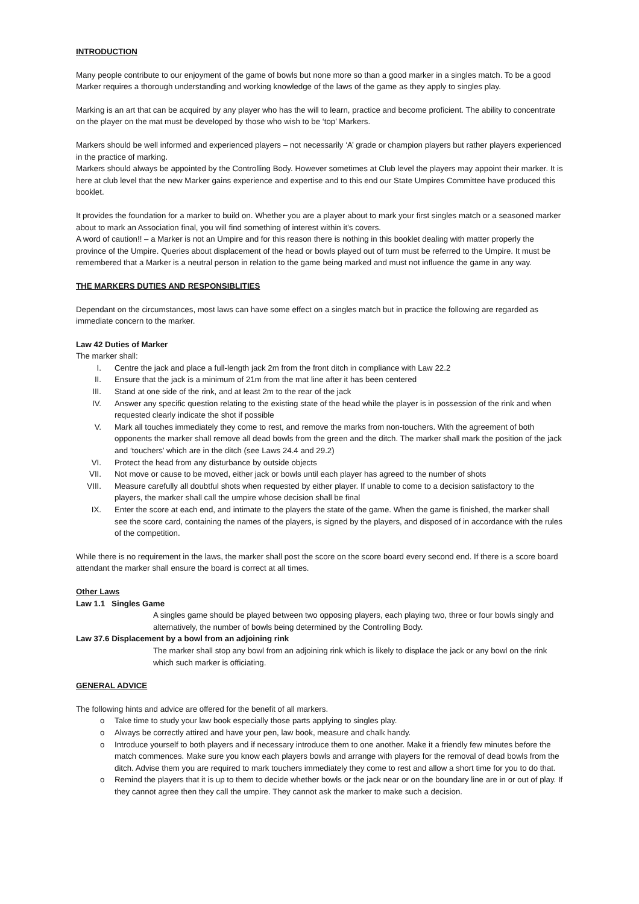INTRODUCTION
Many people contribute to our enjoyment of the game of bowls but none more so than a good marker in a singles match. To be a good Marker requires a thorough understanding and working knowledge of the laws of the game as they apply to singles play.
Marking is an art that can be acquired by any player who has the will to learn, practice and become proficient. The ability to concentrate on the player on the mat must be developed by those who wish to be ‘top’ Markers.
Markers should be well informed and experienced players – not necessarily ‘A’ grade or champion players but rather players experienced in the practice of marking.
Markers should always be appointed by the Controlling Body. However sometimes at Club level the players may appoint their marker. It is here at club level that the new Marker gains experience and expertise and to this end our State Umpires Committee have produced this booklet.
It provides the foundation for a marker to build on. Whether you are a player about to mark your first singles match or a seasoned marker about to mark an Association final, you will find something of interest within it’s covers.
A word of caution!! – a Marker is not an Umpire and for this reason there is nothing in this booklet dealing with matter properly the province of the Umpire. Queries about displacement of the head or bowls played out of turn must be referred to the Umpire. It must be remembered that a Marker is a neutral person in relation to the game being marked and must not influence the game in any way.
THE MARKERS DUTIES AND RESPONSIBLITIES
Dependant on the circumstances, most laws can have some effect on a singles match but in practice the following are regarded as immediate concern to the marker.
Law 42 Duties of Marker
The marker shall:
I. Centre the jack and place a full-length jack 2m from the front ditch in compliance with Law 22.2
II. Ensure that the jack is a minimum of 21m from the mat line after it has been centered
III. Stand at one side of the rink, and at least 2m to the rear of the jack
IV. Answer any specific question relating to the existing state of the head while the player is in possession of the rink and when requested clearly indicate the shot if possible
V. Mark all touches immediately they come to rest, and remove the marks from non-touchers. With the agreement of both opponents the marker shall remove all dead bowls from the green and the ditch. The marker shall mark the position of the jack and ‘touchers’ which are in the ditch (see Laws 24.4 and 29.2)
VI. Protect the head from any disturbance by outside objects
VII. Not move or cause to be moved, either jack or bowls until each player has agreed to the number of shots
VIII. Measure carefully all doubtful shots when requested by either player. If unable to come to a decision satisfactory to the players, the marker shall call the umpire whose decision shall be final
IX. Enter the score at each end, and intimate to the players the state of the game. When the game is finished, the marker shall see the score card, containing the names of the players, is signed by the players, and disposed of in accordance with the rules of the competition.
While there is no requirement in the laws, the marker shall post the score on the score board every second end. If there is a score board attendant the marker shall ensure the board is correct at all times.
Other Laws
Law 1.1 Singles Game
A singles game should be played between two opposing players, each playing two, three or four bowls singly and alternatively, the number of bowls being determined by the Controlling Body.
Law 37.6 Displacement by a bowl from an adjoining rink
The marker shall stop any bowl from an adjoining rink which is likely to displace the jack or any bowl on the rink which such marker is officiating.
GENERAL ADVICE
The following hints and advice are offered for the benefit of all markers.
o Take time to study your law book especially those parts applying to singles play.
o Always be correctly attired and have your pen, law book, measure and chalk handy.
o Introduce yourself to both players and if necessary introduce them to one another. Make it a friendly few minutes before the match commences. Make sure you know each players bowls and arrange with players for the removal of dead bowls from the ditch. Advise them you are required to mark touchers immediately they come to rest and allow a short time for you to do that.
o Remind the players that it is up to them to decide whether bowls or the jack near or on the boundary line are in or out of play. If they cannot agree then they call the umpire. They cannot ask the marker to make such a decision.